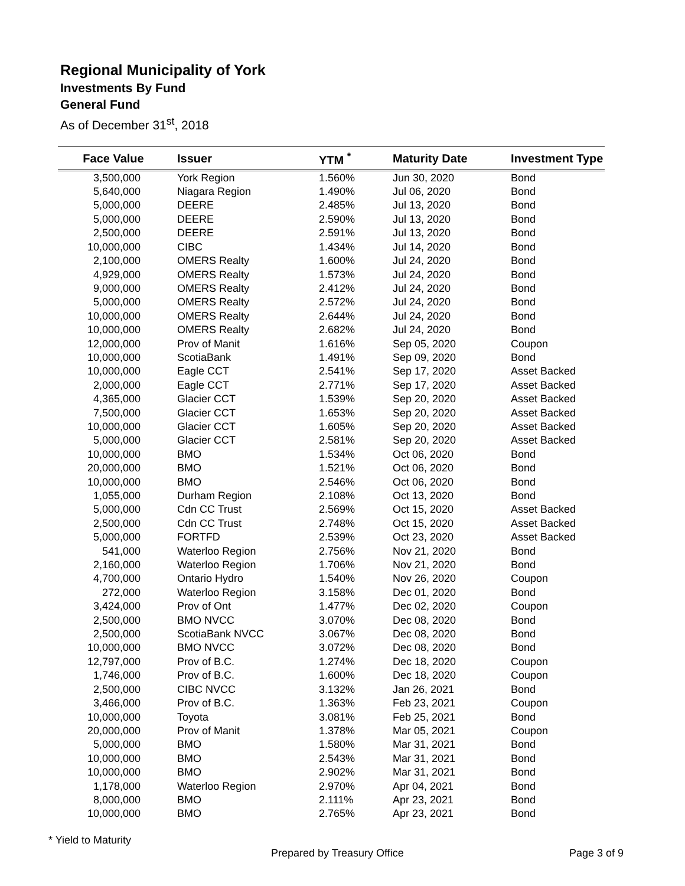Regional Municipality of York
Investments By Fund
General Fund
As of December 31<sup>st</sup>, 2018
| Face Value | Issuer | YTM <sup>*</sup> | Maturity Date | Investment Type |
| --- | --- | --- | --- | --- |
| 3,500,000 | York Region | 1.560% | Jun 30, 2020 | Bond |
| 5,640,000 | Niagara Region | 1.490% | Jul 06, 2020 | Bond |
| 5,000,000 | DEERE | 2.485% | Jul 13, 2020 | Bond |
| 5,000,000 | DEERE | 2.590% | Jul 13, 2020 | Bond |
| 2,500,000 | DEERE | 2.591% | Jul 13, 2020 | Bond |
| 10,000,000 | CIBC | 1.434% | Jul 14, 2020 | Bond |
| 2,100,000 | OMERS Realty | 1.600% | Jul 24, 2020 | Bond |
| 4,929,000 | OMERS Realty | 1.573% | Jul 24, 2020 | Bond |
| 9,000,000 | OMERS Realty | 2.412% | Jul 24, 2020 | Bond |
| 5,000,000 | OMERS Realty | 2.572% | Jul 24, 2020 | Bond |
| 10,000,000 | OMERS Realty | 2.644% | Jul 24, 2020 | Bond |
| 10,000,000 | OMERS Realty | 2.682% | Jul 24, 2020 | Bond |
| 12,000,000 | Prov of Manit | 1.616% | Sep 05, 2020 | Coupon |
| 10,000,000 | ScotiaBank | 1.491% | Sep 09, 2020 | Bond |
| 10,000,000 | Eagle CCT | 2.541% | Sep 17, 2020 | Asset Backed |
| 2,000,000 | Eagle CCT | 2.771% | Sep 17, 2020 | Asset Backed |
| 4,365,000 | Glacier CCT | 1.539% | Sep 20, 2020 | Asset Backed |
| 7,500,000 | Glacier CCT | 1.653% | Sep 20, 2020 | Asset Backed |
| 10,000,000 | Glacier CCT | 1.605% | Sep 20, 2020 | Asset Backed |
| 5,000,000 | Glacier CCT | 2.581% | Sep 20, 2020 | Asset Backed |
| 10,000,000 | BMO | 1.534% | Oct 06, 2020 | Bond |
| 20,000,000 | BMO | 1.521% | Oct 06, 2020 | Bond |
| 10,000,000 | BMO | 2.546% | Oct 06, 2020 | Bond |
| 1,055,000 | Durham Region | 2.108% | Oct 13, 2020 | Bond |
| 5,000,000 | Cdn CC Trust | 2.569% | Oct 15, 2020 | Asset Backed |
| 2,500,000 | Cdn CC Trust | 2.748% | Oct 15, 2020 | Asset Backed |
| 5,000,000 | FORTFD | 2.539% | Oct 23, 2020 | Asset Backed |
| 541,000 | Waterloo Region | 2.756% | Nov 21, 2020 | Bond |
| 2,160,000 | Waterloo Region | 1.706% | Nov 21, 2020 | Bond |
| 4,700,000 | Ontario Hydro | 1.540% | Nov 26, 2020 | Coupon |
| 272,000 | Waterloo Region | 3.158% | Dec 01, 2020 | Bond |
| 3,424,000 | Prov of Ont | 1.477% | Dec 02, 2020 | Coupon |
| 2,500,000 | BMO NVCC | 3.070% | Dec 08, 2020 | Bond |
| 2,500,000 | ScotiaBank NVCC | 3.067% | Dec 08, 2020 | Bond |
| 10,000,000 | BMO NVCC | 3.072% | Dec 08, 2020 | Bond |
| 12,797,000 | Prov of B.C. | 1.274% | Dec 18, 2020 | Coupon |
| 1,746,000 | Prov of B.C. | 1.600% | Dec 18, 2020 | Coupon |
| 2,500,000 | CIBC NVCC | 3.132% | Jan 26, 2021 | Bond |
| 3,466,000 | Prov of B.C. | 1.363% | Feb 23, 2021 | Coupon |
| 10,000,000 | Toyota | 3.081% | Feb 25, 2021 | Bond |
| 20,000,000 | Prov of Manit | 1.378% | Mar 05, 2021 | Coupon |
| 5,000,000 | BMO | 1.580% | Mar 31, 2021 | Bond |
| 10,000,000 | BMO | 2.543% | Mar 31, 2021 | Bond |
| 10,000,000 | BMO | 2.902% | Mar 31, 2021 | Bond |
| 1,178,000 | Waterloo Region | 2.970% | Apr 04, 2021 | Bond |
| 8,000,000 | BMO | 2.111% | Apr 23, 2021 | Bond |
| 10,000,000 | BMO | 2.765% | Apr 23, 2021 | Bond |
* Yield to Maturity
Prepared by Treasury Office Page 3 of 9